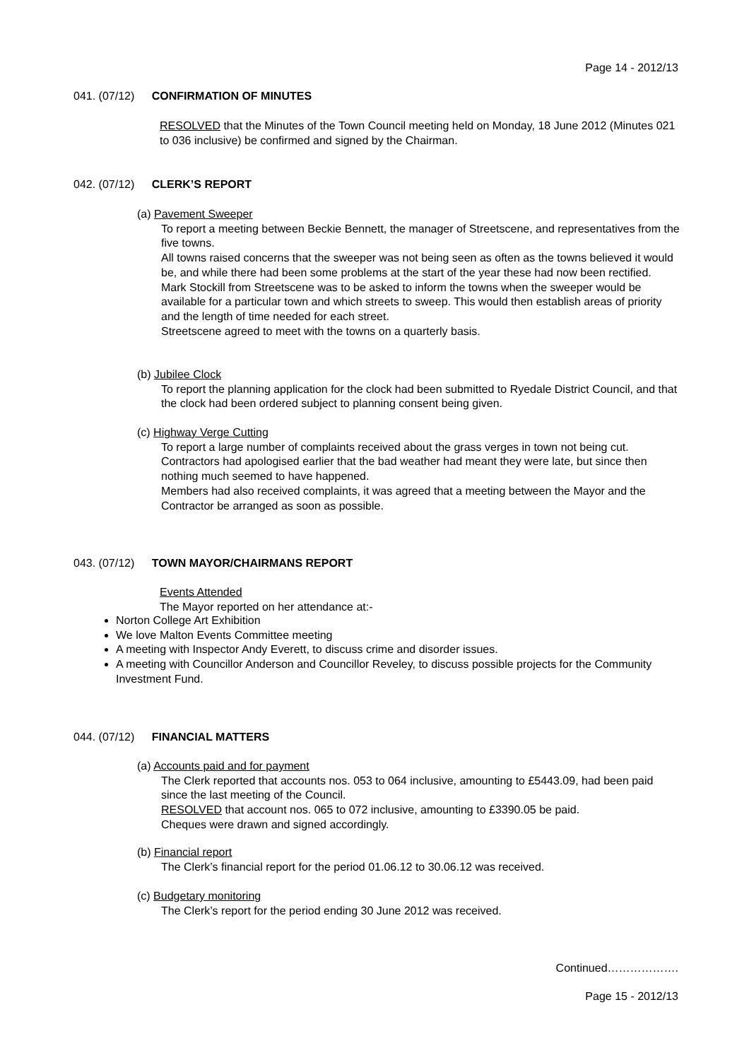Page 14 - 2012/13
041. (07/12) CONFIRMATION OF MINUTES
RESOLVED that the Minutes of the Town Council meeting held on Monday, 18 June 2012 (Minutes 021 to 036 inclusive) be confirmed and signed by the Chairman.
042. (07/12) CLERK’S REPORT
(a) Pavement Sweeper
To report a meeting between Beckie Bennett, the manager of Streetscene, and representatives from the five towns.
All towns raised concerns that the sweeper was not being seen as often as the towns believed it would be, and while there had been some problems at the start of the year these had now been rectified.
Mark Stockill from Streetscene was to be asked to inform the towns when the sweeper would be available for a particular town and which streets to sweep. This would then establish areas of priority and the length of time needed for each street.
Streetscene agreed to meet with the towns on a quarterly basis.
(b) Jubilee Clock
To report the planning application for the clock had been submitted to Ryedale District Council, and that the clock had been ordered subject to planning consent being given.
(c) Highway Verge Cutting
To report a large number of complaints received about the grass verges in town not being cut. Contractors had apologised earlier that the bad weather had meant they were late, but since then nothing much seemed to have happened.
Members had also received complaints, it was agreed that a meeting between the Mayor and the Contractor be arranged as soon as possible.
043. (07/12) TOWN MAYOR/CHAIRMANS REPORT
Events Attended
The Mayor reported on her attendance at:-
Norton College Art Exhibition
We love Malton Events Committee meeting
A meeting with Inspector Andy Everett, to discuss crime and disorder issues.
A meeting with Councillor Anderson and Councillor Reveley, to discuss possible projects for the Community Investment Fund.
044. (07/12) FINANCIAL MATTERS
(a) Accounts paid and for payment
The Clerk reported that accounts nos. 053 to 064 inclusive, amounting to £5443.09, had been paid since the last meeting of the Council.
RESOLVED that account nos. 065 to 072 inclusive, amounting to £3390.05 be paid.
Cheques were drawn and signed accordingly.
(b) Financial report
The Clerk’s financial report for the period 01.06.12 to 30.06.12 was received.
(c) Budgetary monitoring
The Clerk’s report for the period ending 30 June 2012 was received.
Continued……………….
Page 15 - 2012/13